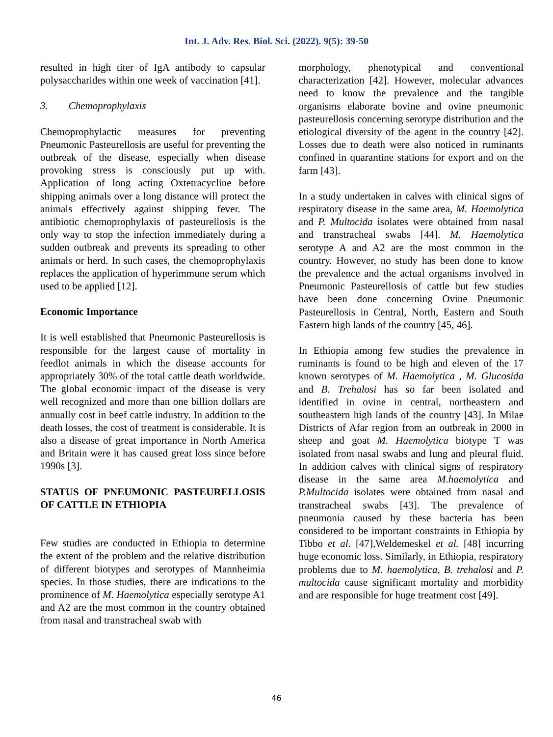Int. J. Adv. Res. Biol. Sci. (2022). 9(5): 39-50
resulted in high titer of IgA antibody to capsular polysaccharides within one week of vaccination [41].
3. Chemoprophylaxis
Chemoprophylactic measures for preventing Pneumonic Pasteurellosis are useful for preventing the outbreak of the disease, especially when disease provoking stress is consciously put up with. Application of long acting Oxtetracycline before shipping animals over a long distance will protect the animals effectively against shipping fever. The antibiotic chemoprophylaxis of pasteurellosis is the only way to stop the infection immediately during a sudden outbreak and prevents its spreading to other animals or herd. In such cases, the chemoprophylaxis replaces the application of hyperimmune serum which used to be applied [12].
Economic Importance
It is well established that Pneumonic Pasteurellosis is responsible for the largest cause of mortality in feedlot animals in which the disease accounts for appropriately 30% of the total cattle death worldwide. The global economic impact of the disease is very well recognized and more than one billion dollars are annually cost in beef cattle industry. In addition to the death losses, the cost of treatment is considerable. It is also a disease of great importance in North America and Britain were it has caused great loss since before 1990s [3].
STATUS OF PNEUMONIC PASTEURELLOSIS OF CATTLE IN ETHIOPIA
Few studies are conducted in Ethiopia to determine the extent of the problem and the relative distribution of different biotypes and serotypes of Mannheimia species. In those studies, there are indications to the prominence of M. Haemolytica especially serotype A1 and A2 are the most common in the country obtained from nasal and transtracheal swab with
morphology, phenotypical and conventional characterization [42]. However, molecular advances need to know the prevalence and the tangible organisms elaborate bovine and ovine pneumonic pasteurellosis concerning serotype distribution and the etiological diversity of the agent in the country [42]. Losses due to death were also noticed in ruminants confined in quarantine stations for export and on the farm [43].
In a study undertaken in calves with clinical signs of respiratory disease in the same area, M. Haemolytica and P. Multocida isolates were obtained from nasal and transtracheal swabs [44]. M. Haemolytica serotype A and A2 are the most common in the country. However, no study has been done to know the prevalence and the actual organisms involved in Pneumonic Pasteurellosis of cattle but few studies have been done concerning Ovine Pneumonic Pasteurellosis in Central, North, Eastern and South Eastern high lands of the country [45, 46].
In Ethiopia among few studies the prevalence in ruminants is found to be high and eleven of the 17 known serotypes of M. Haemolytica , M. Glucosida and B. Trehalosi has so far been isolated and identified in ovine in central, northeastern and southeastern high lands of the country [43]. In Milae Districts of Afar region from an outbreak in 2000 in sheep and goat M. Haemolytica biotype T was isolated from nasal swabs and lung and pleural fluid. In addition calves with clinical signs of respiratory disease in the same area M.haemolytica and P.Multocida isolates were obtained from nasal and transtracheal swabs [43]. The prevalence of pneumonia caused by these bacteria has been considered to be important constraints in Ethiopia by Tibbo et al. [47],Weldemeskel et al. [48] incurring huge economic loss. Similarly, in Ethiopia, respiratory problems due to M. haemolytica, B. trehalosi and P. multocida cause significant mortality and morbidity and are responsible for huge treatment cost [49].
46